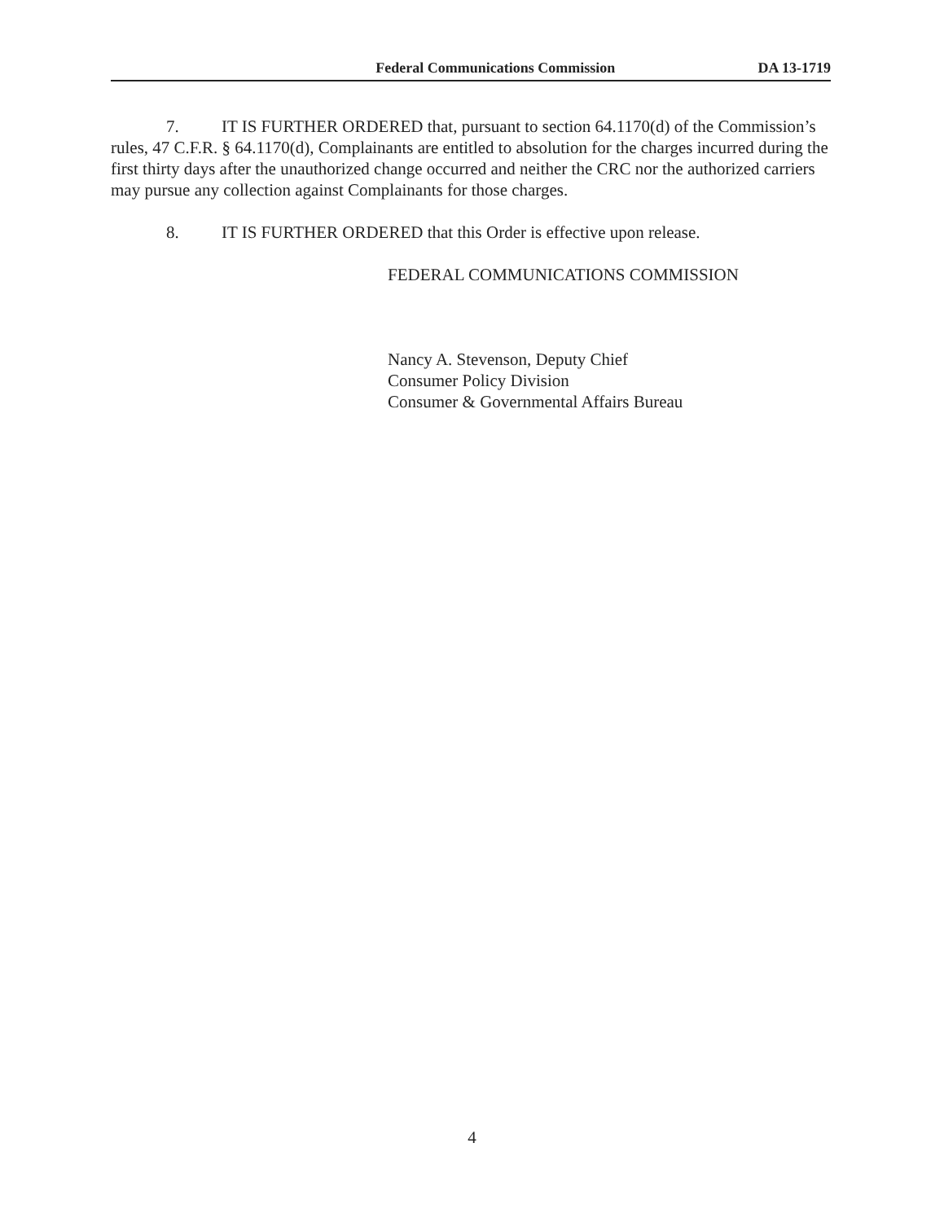Federal Communications Commission DA 13-1719
7. IT IS FURTHER ORDERED that, pursuant to section 64.1170(d) of the Commission’s rules, 47 C.F.R. § 64.1170(d), Complainants are entitled to absolution for the charges incurred during the first thirty days after the unauthorized change occurred and neither the CRC nor the authorized carriers may pursue any collection against Complainants for those charges.
8. IT IS FURTHER ORDERED that this Order is effective upon release.
FEDERAL COMMUNICATIONS COMMISSION
Nancy A. Stevenson, Deputy Chief
Consumer Policy Division
Consumer & Governmental Affairs Bureau
4